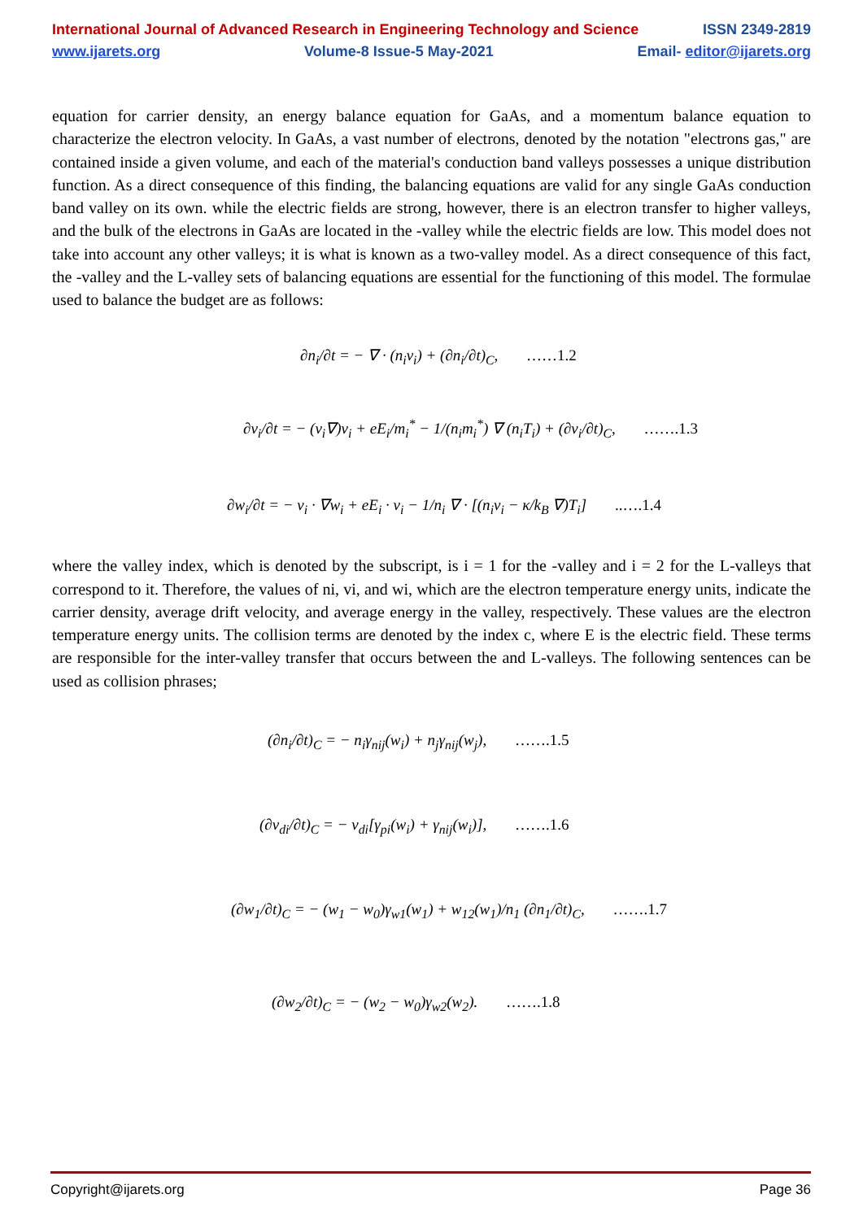International Journal of Advanced Research in Engineering Technology and Science ISSN 2349-2819
www.ijarets.org Volume-8 Issue-5 May-2021 Email- editor@ijarets.org
equation for carrier density, an energy balance equation for GaAs, and a momentum balance equation to characterize the electron velocity. In GaAs, a vast number of electrons, denoted by the notation "electrons gas," are contained inside a given volume, and each of the material's conduction band valleys possesses a unique distribution function. As a direct consequence of this finding, the balancing equations are valid for any single GaAs conduction band valley on its own. while the electric fields are strong, however, there is an electron transfer to higher valleys, and the bulk of the electrons in GaAs are located in the -valley while the electric fields are low. This model does not take into account any other valleys; it is what is known as a two-valley model. As a direct consequence of this fact, the -valley and the L-valley sets of balancing equations are essential for the functioning of this model. The formulae used to balance the budget are as follows:
∂n<sub>i</sub>/∂t = − ∇ · (n<sub>i</sub>v<sub>i</sub>) + (∂n<sub>i</sub>/∂t)<sub>C</sub>, ……1.2
∂v<sub>i</sub>/∂t = − (v<sub>i</sub>∇)v<sub>i</sub> + eE<sub>i</sub>/m<sub>i</sub><sup>*</sup> − 1/(n<sub>i</sub>m<sub>i</sub><sup>*</sup>) ∇ (n<sub>i</sub>T<sub>i</sub>) + (∂v<sub>i</sub>/∂t)<sub>C</sub>, …….1.3
∂w<sub>i</sub>/∂t = − v<sub>i</sub> · ∇w<sub>i</sub> + eE<sub>i</sub> · v<sub>i</sub> − 1/n<sub>i</sub> ∇ · [(n<sub>i</sub>v<sub>i</sub> − κ/k<sub>B</sub> ∇)T<sub>i</sub>] ..….1.4
where the valley index, which is denoted by the subscript, is i = 1 for the -valley and i = 2 for the L-valleys that correspond to it. Therefore, the values of ni, vi, and wi, which are the electron temperature energy units, indicate the carrier density, average drift velocity, and average energy in the valley, respectively. These values are the electron temperature energy units. The collision terms are denoted by the index c, where E is the electric field. These terms are responsible for the inter-valley transfer that occurs between the and L-valleys. The following sentences can be used as collision phrases;
(∂n<sub>i</sub>/∂t)<sub>C</sub> = − n<sub>i</sub>γ<sub>nij</sub>(w<sub>i</sub>) + n<sub>j</sub>γ<sub>nij</sub>(w<sub>j</sub>), …….1.5
(∂v<sub>di</sub>/∂t)<sub>C</sub> = − v<sub>di</sub>[γ<sub>pi</sub>(w<sub>i</sub>) + γ<sub>nij</sub>(w<sub>i</sub>)], …….1.6
(∂w<sub>1</sub>/∂t)<sub>C</sub> = − (w<sub>1</sub> − w<sub>0</sub>)γ<sub>w1</sub>(w<sub>1</sub>) + w<sub>12</sub>(w<sub>1</sub>)/n<sub>1</sub> (∂n<sub>1</sub>/∂t)<sub>C</sub>, …….1.7
(∂w<sub>2</sub>/∂t)<sub>C</sub> = − (w<sub>2</sub> − w<sub>0</sub>)γ<sub>w2</sub>(w<sub>2</sub>). …….1.8
Copyright@ijarets.org Page 36